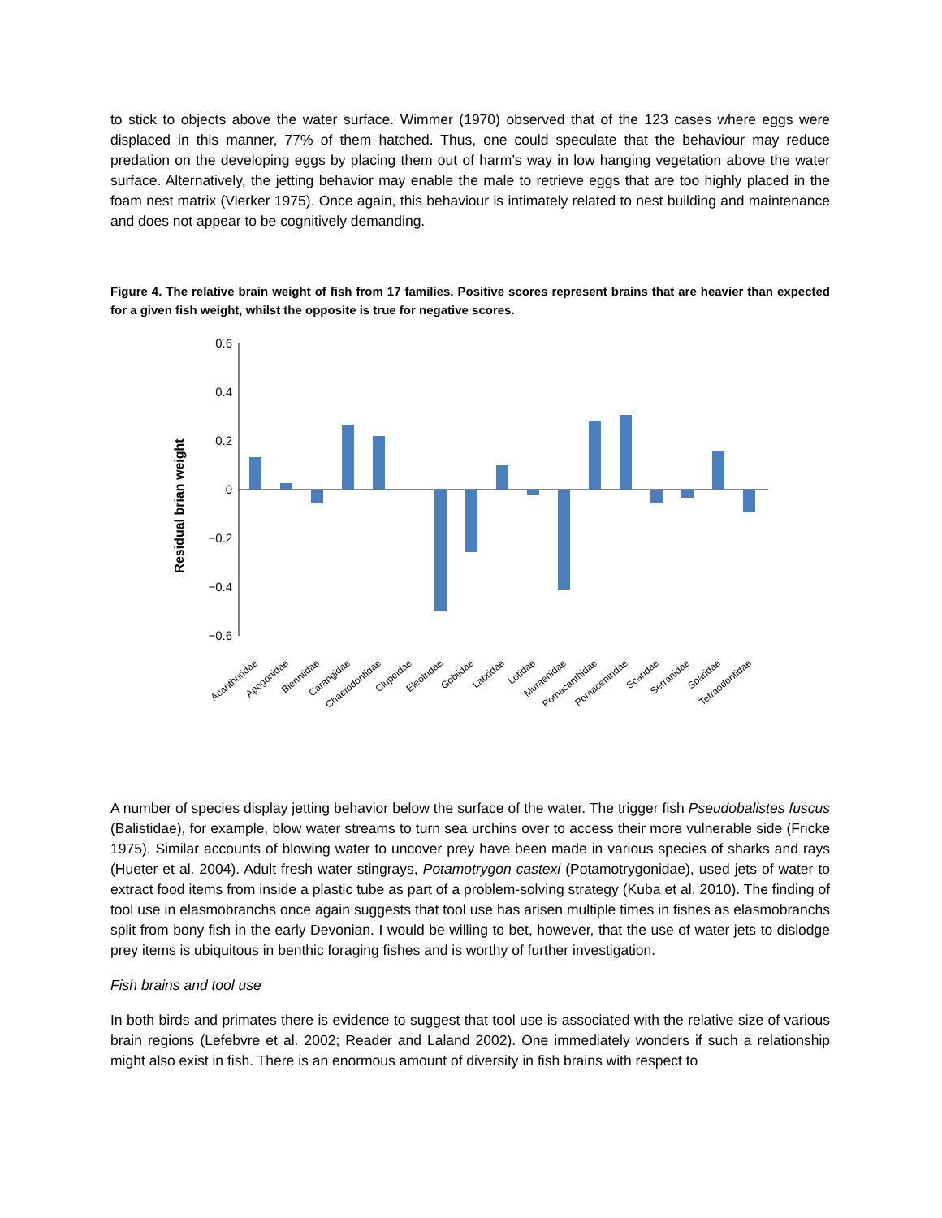to stick to objects above the water surface. Wimmer (1970) observed that of the 123 cases where eggs were displaced in this manner, 77% of them hatched. Thus, one could speculate that the behaviour may reduce predation on the developing eggs by placing them out of harm’s way in low hanging vegetation above the water surface. Alternatively, the jetting behavior may enable the male to retrieve eggs that are too highly placed in the foam nest matrix (Vierker 1975). Once again, this behaviour is intimately related to nest building and maintenance and does not appear to be cognitively demanding.
Figure 4. The relative brain weight of fish from 17 families. Positive scores represent brains that are heavier than expected for a given fish weight, whilst the opposite is true for negative scores.
Residual brian weight
0.6
0.4
0.2
0
−0.2
−0.4
−0.6
Acanthuridae
Apogonidae
Blenniidae
Carangidae
Chaetodontidae
Clupeidae
Eleotridae
Gobiidae
Labridae
Lotidae
Muraenidae
Pomacanthidae
Pomacentridae
Scaridae
Serranidae
Sparidae
Tetraodontidae
A number of species display jetting behavior below the surface of the water. The trigger fish Pseudobalistes fuscus (Balistidae), for example, blow water streams to turn sea urchins over to access their more vulnerable side (Fricke 1975). Similar accounts of blowing water to uncover prey have been made in various species of sharks and rays (Hueter et al. 2004). Adult fresh water stingrays, Potamotrygon castexi (Potamotrygonidae), used jets of water to extract food items from inside a plastic tube as part of a problem-solving strategy (Kuba et al. 2010). The finding of tool use in elasmobranchs once again suggests that tool use has arisen multiple times in fishes as elasmobranchs split from bony fish in the early Devonian. I would be willing to bet, however, that the use of water jets to dislodge prey items is ubiquitous in benthic foraging fishes and is worthy of further investigation.
Fish brains and tool use
In both birds and primates there is evidence to suggest that tool use is associated with the relative size of various brain regions (Lefebvre et al. 2002; Reader and Laland 2002). One immediately wonders if such a relationship might also exist in fish. There is an enormous amount of diversity in fish brains with respect to